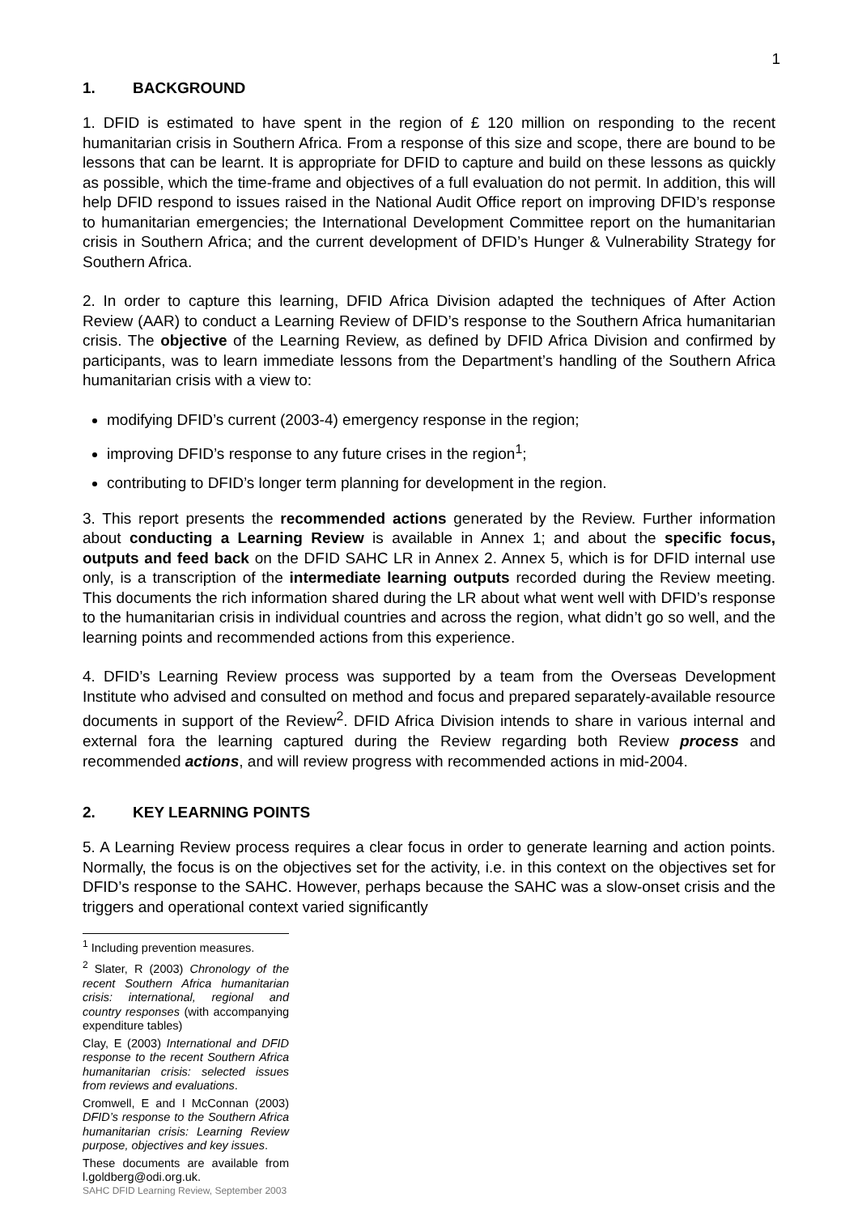1
1. BACKGROUND
1. DFID is estimated to have spent in the region of £ 120 million on responding to the recent humanitarian crisis in Southern Africa. From a response of this size and scope, there are bound to be lessons that can be learnt. It is appropriate for DFID to capture and build on these lessons as quickly as possible, which the time-frame and objectives of a full evaluation do not permit. In addition, this will help DFID respond to issues raised in the National Audit Office report on improving DFID’s response to humanitarian emergencies; the International Development Committee report on the humanitarian crisis in Southern Africa; and the current development of DFID’s Hunger & Vulnerability Strategy for Southern Africa.
2. In order to capture this learning, DFID Africa Division adapted the techniques of After Action Review (AAR) to conduct a Learning Review of DFID’s response to the Southern Africa humanitarian crisis. The objective of the Learning Review, as defined by DFID Africa Division and confirmed by participants, was to learn immediate lessons from the Department’s handling of the Southern Africa humanitarian crisis with a view to:
modifying DFID’s current (2003-4) emergency response in the region;
improving DFID’s response to any future crises in the region<sup>1</sup>;
contributing to DFID’s longer term planning for development in the region.
3. This report presents the recommended actions generated by the Review. Further information about conducting a Learning Review is available in Annex 1; and about the specific focus, outputs and feed back on the DFID SAHC LR in Annex 2. Annex 5, which is for DFID internal use only, is a transcription of the intermediate learning outputs recorded during the Review meeting. This documents the rich information shared during the LR about what went well with DFID’s response to the humanitarian crisis in individual countries and across the region, what didn’t go so well, and the learning points and recommended actions from this experience.
4. DFID’s Learning Review process was supported by a team from the Overseas Development Institute who advised and consulted on method and focus and prepared separately-available resource documents in support of the Review<sup>2</sup>. DFID Africa Division intends to share in various internal and external fora the learning captured during the Review regarding both Review process and recommended actions, and will review progress with recommended actions in mid-2004.
2. KEY LEARNING POINTS
5. A Learning Review process requires a clear focus in order to generate learning and action points. Normally, the focus is on the objectives set for the activity, i.e. in this context on the objectives set for DFID’s response to the SAHC. However, perhaps because the SAHC was a slow-onset crisis and the triggers and operational context varied significantly
<sup>1</sup> Including prevention measures.
<sup>2</sup> Slater, R (2003) Chronology of the recent Southern Africa humanitarian crisis: international, regional and country responses (with accompanying expenditure tables)
Clay, E (2003) International and DFID response to the recent Southern Africa humanitarian crisis: selected issues from reviews and evaluations.
Cromwell, E and I McConnan (2003) DFID’s response to the Southern Africa humanitarian crisis: Learning Review purpose, objectives and key issues.
These documents are available from l.goldberg@odi.org.uk.
SAHC DFID Learning Review, September 2003